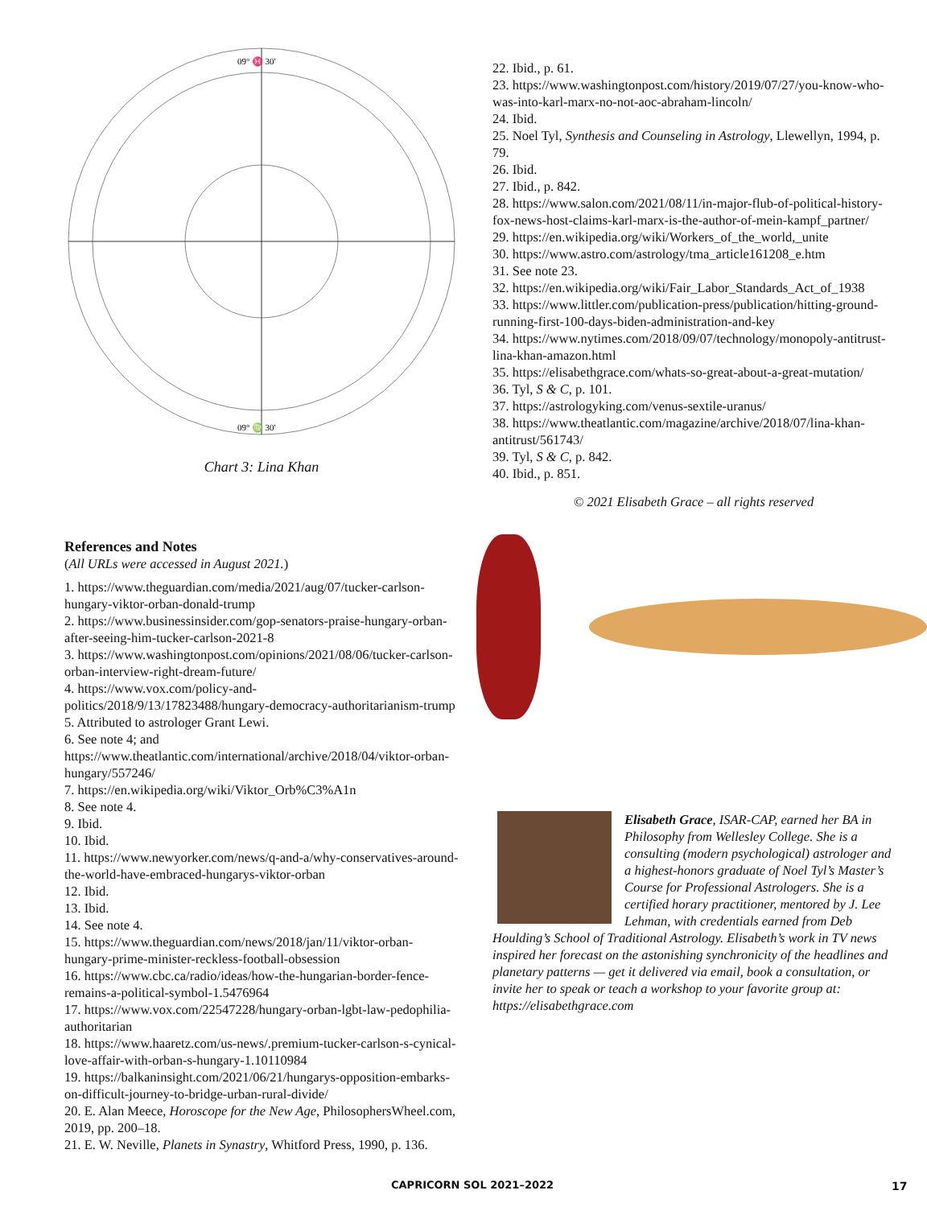09° ♓ 30'
09° ♍ 30'
Chart 3: Lina Khan
References and Notes
(All URLs were accessed in August 2021.)
1. https://www.theguardian.com/media/2021/aug/07/tucker-carlson-hungary-viktor-orban-donald-trump
2. https://www.businessinsider.com/gop-senators-praise-hungary-orban-after-seeing-him-tucker-carlson-2021-8
3. https://www.washingtonpost.com/opinions/2021/08/06/tucker-carlson-orban-interview-right-dream-future/
4. https://www.vox.com/policy-and-politics/2018/9/13/17823488/hungary-democracy-authoritarianism-trump
5. Attributed to astrologer Grant Lewi.
6. See note 4; and https://www.theatlantic.com/international/archive/2018/04/viktor-orban-hungary/557246/
7. https://en.wikipedia.org/wiki/Viktor_Orb%C3%A1n
8. See note 4.
9. Ibid.
10. Ibid.
11. https://www.newyorker.com/news/q-and-a/why-conservatives-around-the-world-have-embraced-hungarys-viktor-orban
12. Ibid.
13. Ibid.
14. See note 4.
15. https://www.theguardian.com/news/2018/jan/11/viktor-orban-hungary-prime-minister-reckless-football-obsession
16. https://www.cbc.ca/radio/ideas/how-the-hungarian-border-fence-remains-a-political-symbol-1.5476964
17. https://www.vox.com/22547228/hungary-orban-lgbt-law-pedophilia-authoritarian
18. https://www.haaretz.com/us-news/.premium-tucker-carlson-s-cynical-love-affair-with-orban-s-hungary-1.10110984
19. https://balkaninsight.com/2021/06/21/hungarys-opposition-embarks-on-difficult-journey-to-bridge-urban-rural-divide/
20. E. Alan Meece, Horoscope for the New Age, PhilosophersWheel.com, 2019, pp. 200–18.
21. E. W. Neville, Planets in Synastry, Whitford Press, 1990, p. 136.
22. Ibid., p. 61.
23. https://www.washingtonpost.com/history/2019/07/27/you-know-who-was-into-karl-marx-no-not-aoc-abraham-lincoln/
24. Ibid.
25. Noel Tyl, Synthesis and Counseling in Astrology, Llewellyn, 1994, p. 79.
26. Ibid.
27. Ibid., p. 842.
28. https://www.salon.com/2021/08/11/in-major-flub-of-political-history-fox-news-host-claims-karl-marx-is-the-author-of-mein-kampf_partner/
29. https://en.wikipedia.org/wiki/Workers_of_the_world,_unite
30. https://www.astro.com/astrology/tma_article161208_e.htm
31. See note 23.
32. https://en.wikipedia.org/wiki/Fair_Labor_Standards_Act_of_1938
33. https://www.littler.com/publication-press/publication/hitting-ground-running-first-100-days-biden-administration-and-key
34. https://www.nytimes.com/2018/09/07/technology/monopoly-antitrust-lina-khan-amazon.html
35. https://elisabethgrace.com/whats-so-great-about-a-great-mutation/
36. Tyl, S & C, p. 101.
37. https://astrologyking.com/venus-sextile-uranus/
38. https://www.theatlantic.com/magazine/archive/2018/07/lina-khan-antitrust/561743/
39. Tyl, S & C, p. 842.
40. Ibid., p. 851.
© 2021 Elisabeth Grace – all rights reserved
Elisabeth Grace, ISAR-CAP, earned her BA in Philosophy from Wellesley College. She is a consulting (modern psychological) astrologer and a highest-honors graduate of Noel Tyl’s Master’s Course for Professional Astrologers. She is a certified horary practitioner, mentored by J. Lee Lehman, with credentials earned from Deb Houlding’s School of Traditional Astrology. Elisabeth’s work in TV news inspired her forecast on the astonishing synchronicity of the headlines and planetary patterns — get it delivered via email, book a consultation, or invite her to speak or teach a workshop to your favorite group at: https://elisabethgrace.com
CAPRICORN SOL 2021–2022 17